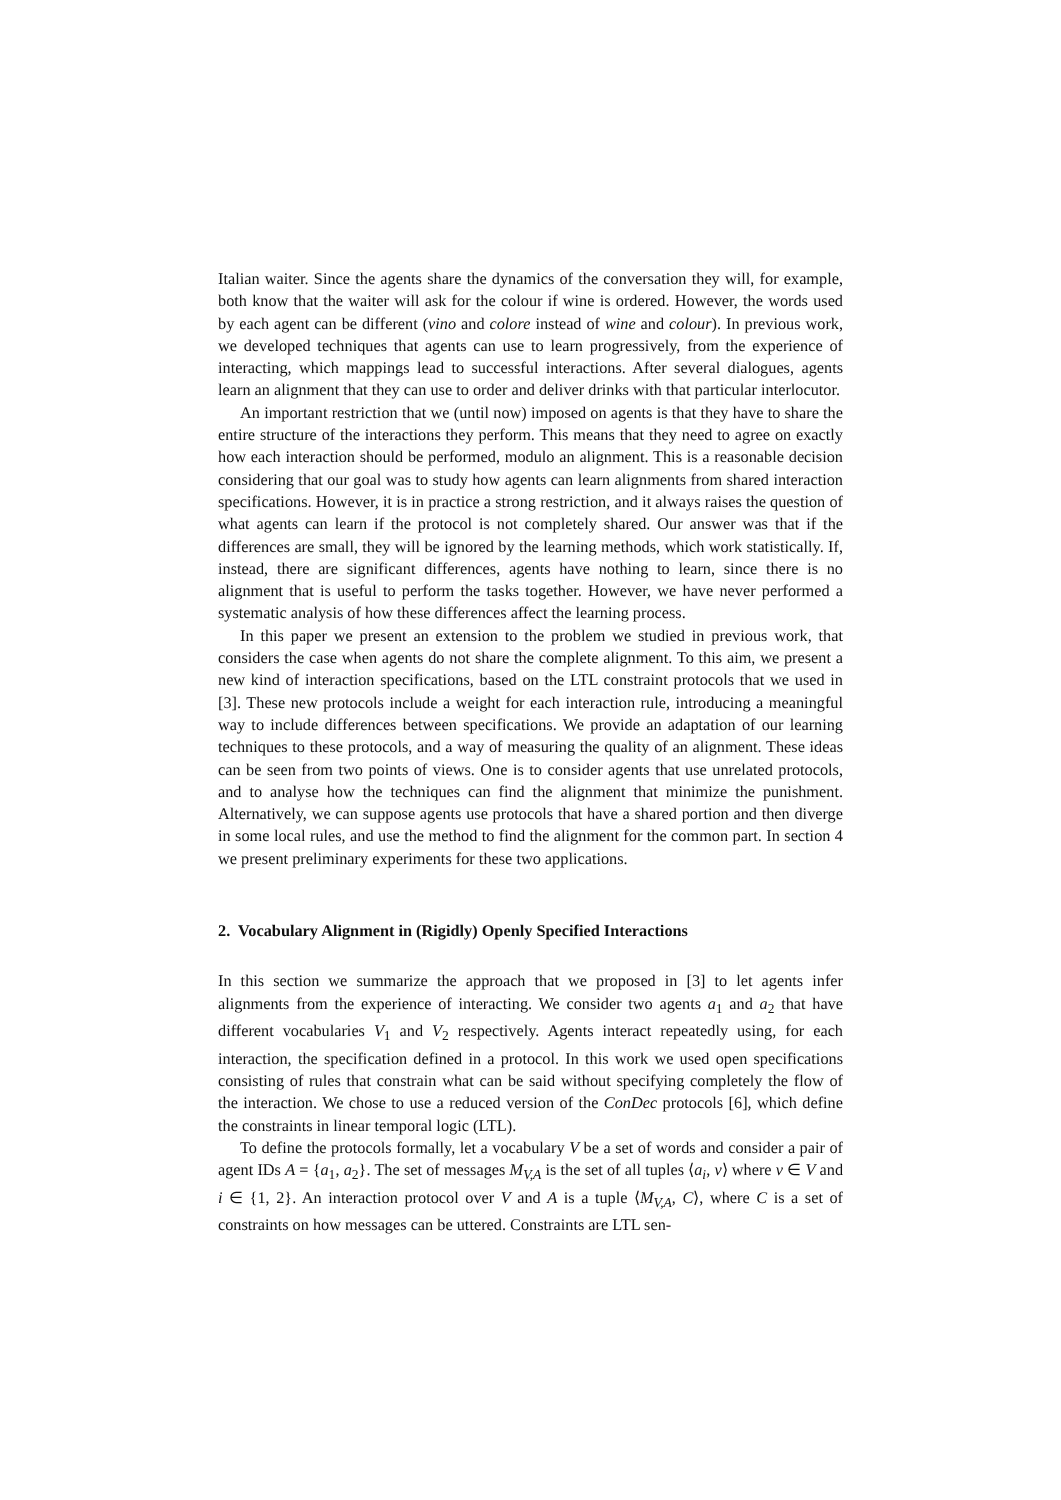Italian waiter. Since the agents share the dynamics of the conversation they will, for example, both know that the waiter will ask for the colour if wine is ordered. However, the words used by each agent can be different (vino and colore instead of wine and colour). In previous work, we developed techniques that agents can use to learn progressively, from the experience of interacting, which mappings lead to successful interactions. After several dialogues, agents learn an alignment that they can use to order and deliver drinks with that particular interlocutor.
An important restriction that we (until now) imposed on agents is that they have to share the entire structure of the interactions they perform. This means that they need to agree on exactly how each interaction should be performed, modulo an alignment. This is a reasonable decision considering that our goal was to study how agents can learn alignments from shared interaction specifications. However, it is in practice a strong restriction, and it always raises the question of what agents can learn if the protocol is not completely shared. Our answer was that if the differences are small, they will be ignored by the learning methods, which work statistically. If, instead, there are significant differences, agents have nothing to learn, since there is no alignment that is useful to perform the tasks together. However, we have never performed a systematic analysis of how these differences affect the learning process.
In this paper we present an extension to the problem we studied in previous work, that considers the case when agents do not share the complete alignment. To this aim, we present a new kind of interaction specifications, based on the LTL constraint protocols that we used in [3]. These new protocols include a weight for each interaction rule, introducing a meaningful way to include differences between specifications. We provide an adaptation of our learning techniques to these protocols, and a way of measuring the quality of an alignment. These ideas can be seen from two points of views. One is to consider agents that use unrelated protocols, and to analyse how the techniques can find the alignment that minimize the punishment. Alternatively, we can suppose agents use protocols that have a shared portion and then diverge in some local rules, and use the method to find the alignment for the common part. In section 4 we present preliminary experiments for these two applications.
2. Vocabulary Alignment in (Rigidly) Openly Specified Interactions
In this section we summarize the approach that we proposed in [3] to let agents infer alignments from the experience of interacting. We consider two agents a<sub>1</sub> and a<sub>2</sub> that have different vocabularies V<sub>1</sub> and V<sub>2</sub> respectively. Agents interact repeatedly using, for each interaction, the specification defined in a protocol. In this work we used open specifications consisting of rules that constrain what can be said without specifying completely the flow of the interaction. We chose to use a reduced version of the ConDec protocols [6], which define the constraints in linear temporal logic (LTL).
To define the protocols formally, let a vocabulary V be a set of words and consider a pair of agent IDs A = {a<sub>1</sub>, a<sub>2</sub>}. The set of messages M<sub>V,A</sub> is the set of all tuples ⟨a<sub>i</sub>, v⟩ where v ∈ V and i ∈ {1, 2}. An interaction protocol over V and A is a tuple ⟨M<sub>V,A</sub>, C⟩, where C is a set of constraints on how messages can be uttered. Constraints are LTL sen-